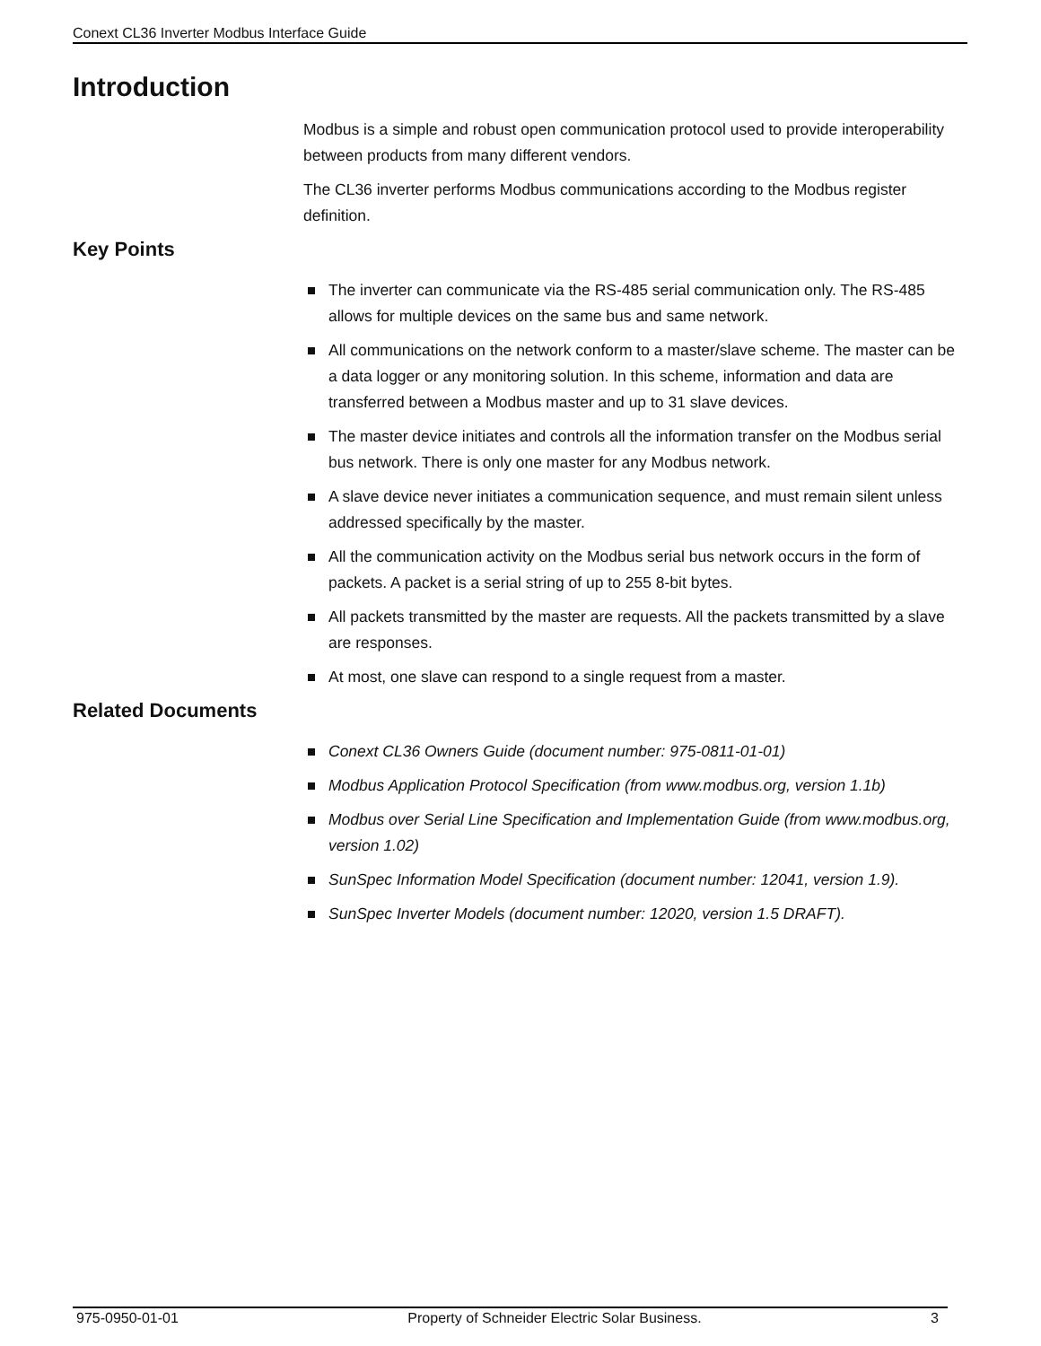Conext CL36 Inverter Modbus Interface Guide
Introduction
Modbus is a simple and robust open communication protocol used to provide interoperability between products from many different vendors.
The CL36 inverter performs Modbus communications according to the Modbus register definition.
Key Points
The inverter can communicate via the RS-485 serial communication only. The RS-485 allows for multiple devices on the same bus and same network.
All communications on the network conform to a master/slave scheme. The master can be a data logger or any monitoring solution. In this scheme, information and data are transferred between a Modbus master and up to 31 slave devices.
The master device initiates and controls all the information transfer on the Modbus serial bus network. There is only one master for any Modbus network.
A slave device never initiates a communication sequence, and must remain silent unless addressed specifically by the master.
All the communication activity on the Modbus serial bus network occurs in the form of packets. A packet is a serial string of up to 255 8-bit bytes.
All packets transmitted by the master are requests. All the packets transmitted by a slave are responses.
At most, one slave can respond to a single request from a master.
Related Documents
Conext CL36 Owners Guide (document number: 975-0811-01-01)
Modbus Application Protocol Specification (from www.modbus.org, version 1.1b)
Modbus over Serial Line Specification and Implementation Guide (from www.modbus.org, version 1.02)
SunSpec Information Model Specification (document number: 12041, version 1.9).
SunSpec Inverter Models (document number: 12020, version 1.5 DRAFT).
975-0950-01-01 Property of Schneider Electric Solar Business. 3